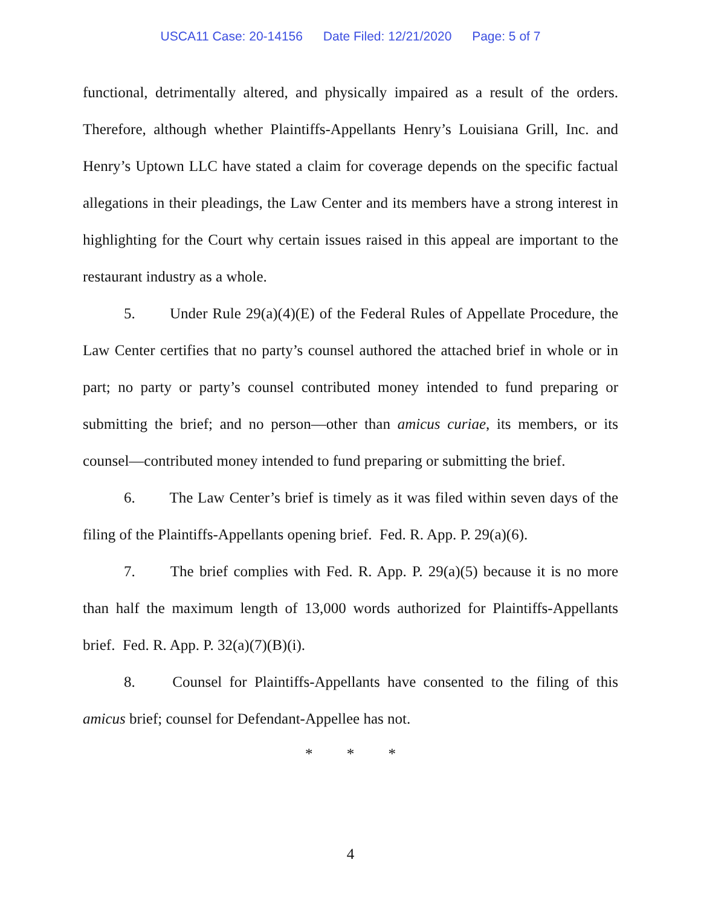USCA11 Case: 20-14156 Date Filed: 12/21/2020 Page: 5 of 7
functional, detrimentally altered, and physically impaired as a result of the orders. Therefore, although whether Plaintiffs-Appellants Henry’s Louisiana Grill, Inc. and Henry’s Uptown LLC have stated a claim for coverage depends on the specific factual allegations in their pleadings, the Law Center and its members have a strong interest in highlighting for the Court why certain issues raised in this appeal are important to the restaurant industry as a whole.
5. Under Rule 29(a)(4)(E) of the Federal Rules of Appellate Procedure, the Law Center certifies that no party’s counsel authored the attached brief in whole or in part; no party or party’s counsel contributed money intended to fund preparing or submitting the brief; and no person—other than amicus curiae, its members, or its counsel—contributed money intended to fund preparing or submitting the brief.
6. The Law Center’s brief is timely as it was filed within seven days of the filing of the Plaintiffs-Appellants opening brief. Fed. R. App. P. 29(a)(6).
7. The brief complies with Fed. R. App. P. 29(a)(5) because it is no more than half the maximum length of 13,000 words authorized for Plaintiffs-Appellants brief. Fed. R. App. P. 32(a)(7)(B)(i).
8. Counsel for Plaintiffs-Appellants have consented to the filing of this amicus brief; counsel for Defendant-Appellee has not.
* * *
4